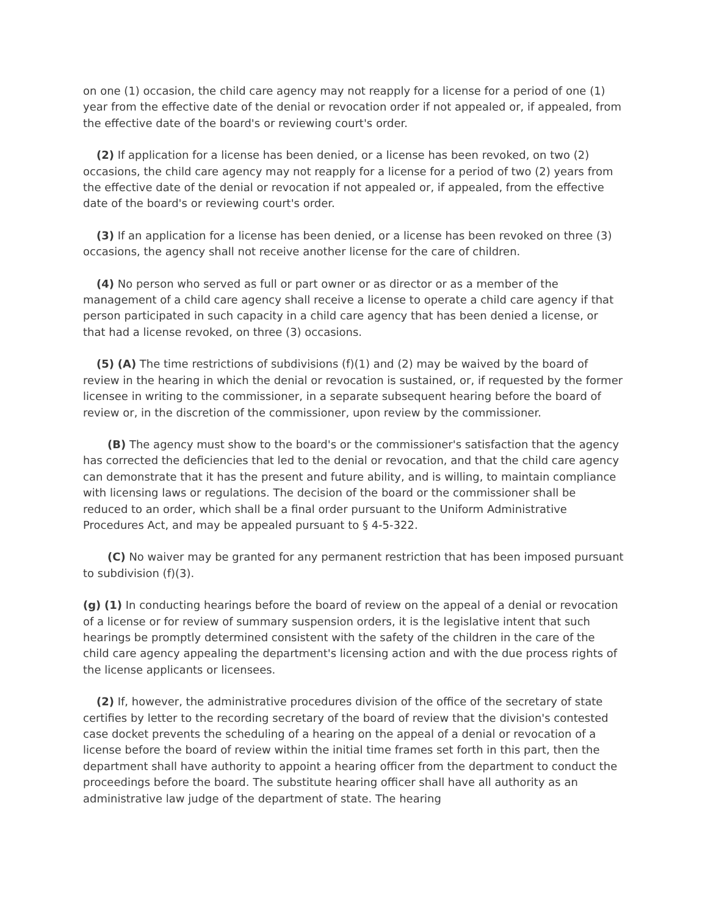on one (1) occasion, the child care agency may not reapply for a license for a period of one (1) year from the effective date of the denial or revocation order if not appealed or, if appealed, from the effective date of the board's or reviewing court's order.
(2) If application for a license has been denied, or a license has been revoked, on two (2) occasions, the child care agency may not reapply for a license for a period of two (2) years from the effective date of the denial or revocation if not appealed or, if appealed, from the effective date of the board's or reviewing court's order.
(3) If an application for a license has been denied, or a license has been revoked on three (3) occasions, the agency shall not receive another license for the care of children.
(4) No person who served as full or part owner or as director or as a member of the management of a child care agency shall receive a license to operate a child care agency if that person participated in such capacity in a child care agency that has been denied a license, or that had a license revoked, on three (3) occasions.
(5) (A) The time restrictions of subdivisions (f)(1) and (2) may be waived by the board of review in the hearing in which the denial or revocation is sustained, or, if requested by the former licensee in writing to the commissioner, in a separate subsequent hearing before the board of review or, in the discretion of the commissioner, upon review by the commissioner.
(B) The agency must show to the board's or the commissioner's satisfaction that the agency has corrected the deficiencies that led to the denial or revocation, and that the child care agency can demonstrate that it has the present and future ability, and is willing, to maintain compliance with licensing laws or regulations. The decision of the board or the commissioner shall be reduced to an order, which shall be a final order pursuant to the Uniform Administrative Procedures Act, and may be appealed pursuant to § 4-5-322.
(C) No waiver may be granted for any permanent restriction that has been imposed pursuant to subdivision (f)(3).
(g) (1) In conducting hearings before the board of review on the appeal of a denial or revocation of a license or for review of summary suspension orders, it is the legislative intent that such hearings be promptly determined consistent with the safety of the children in the care of the child care agency appealing the department's licensing action and with the due process rights of the license applicants or licensees.
(2) If, however, the administrative procedures division of the office of the secretary of state certifies by letter to the recording secretary of the board of review that the division's contested case docket prevents the scheduling of a hearing on the appeal of a denial or revocation of a license before the board of review within the initial time frames set forth in this part, then the department shall have authority to appoint a hearing officer from the department to conduct the proceedings before the board. The substitute hearing officer shall have all authority as an administrative law judge of the department of state. The hearing